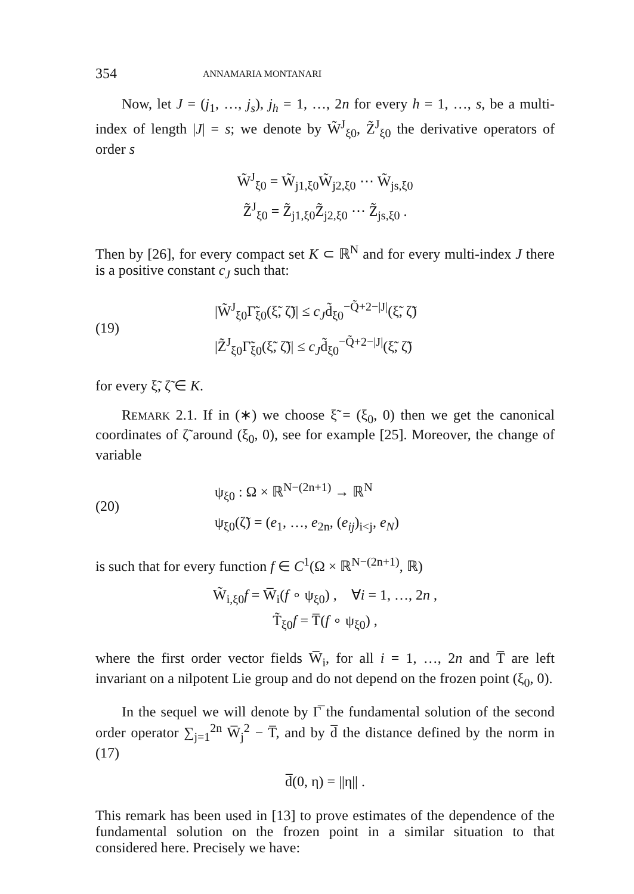354 ANNAMARIA MONTANARI
Now, let J = (j<sub>1</sub>, …, j<sub>s</sub>), j<sub>h</sub> = 1, …, 2n for every h = 1, …, s, be a multi-index of length |J| = s; we denote by W̃<sup>J</sup><sub>ξ0</sub>, Z̃<sup>J</sup><sub>ξ0</sub> the derivative operators of order s
W̃<sup>J</sup><sub>ξ0</sub> = W̃<sub>j1,ξ0</sub>W̃<sub>j2,ξ0</sub> ⋯ W̃<sub>js,ξ0</sub>
Z̃<sup>J</sup><sub>ξ0</sub> = Z̃<sub>j1,ξ0</sub>Z̃<sub>j2,ξ0</sub> ⋯ Z̃<sub>js,ξ0</sub> .
Then by [26], for every compact set K ⊂ ℝ<sup>N</sup> and for every multi-index J there is a positive constant c<sub>J</sub> such that:
(19) |W̃<sup>J</sup><sub>ξ0</sub>Γ̃<sub>ξ0</sub>(ξ̃, ζ̃)| ≤ c<sub>J</sub>d̃<sub>ξ0</sub><sup>−Q̃+2−|J|</sup>(ξ̃, ζ̃)
|Z̃<sup>J</sup><sub>ξ0</sub>Γ̃<sub>ξ0</sub>(ξ̃, ζ̃)| ≤ c<sub>J</sub>d̃<sub>ξ0</sub><sup>−Q̃+2−|J|</sup>(ξ̃, ζ̃)
for every ξ̃, ζ̃ ∈ K.
REMARK 2.1. If in (∗) we choose ξ̃ = (ξ<sub>0</sub>, 0) then we get the canonical coordinates of ζ̃ around (ξ<sub>0</sub>, 0), see for example [25]. Moreover, the change of variable
(20) ψ<sub>ξ0</sub> : Ω × ℝ<sup>N−(2n+1)</sup> → ℝ<sup>N</sup>
ψ<sub>ξ0</sub>(ζ̃) = (e<sub>1</sub>, …, e<sub>2n</sub>, (e<sub>ij</sub>)<sub>i<j</sub>, e<sub>N</sub>)
is such that for every function f ∈ C<sup>1</sup>(Ω × ℝ<sup>N−(2n+1)</sup>, ℝ)
W̃<sub>i,ξ0</sub>f = W̅<sub>i</sub>(f ∘ ψ<sub>ξ0</sub>) , ∀i = 1, …, 2n ,
T̃<sub>ξ0</sub>f = T̅(f ∘ ψ<sub>ξ0</sub>) ,
where the first order vector fields W̅<sub>i</sub>, for all i = 1, …, 2n and T̅ are left invariant on a nilpotent Lie group and do not depend on the frozen point (ξ<sub>0</sub>, 0).
In the sequel we will denote by Γ̅ the fundamental solution of the second order operator ∑<sub>j=1</sub><sup>2n</sup> W̅<sub>j</sub><sup>2</sup> − T̅, and by d̅ the distance defined by the norm in (17)
d̅(0, η) = ||η|| .
This remark has been used in [13] to prove estimates of the dependence of the fundamental solution on the frozen point in a similar situation to that considered here. Precisely we have: